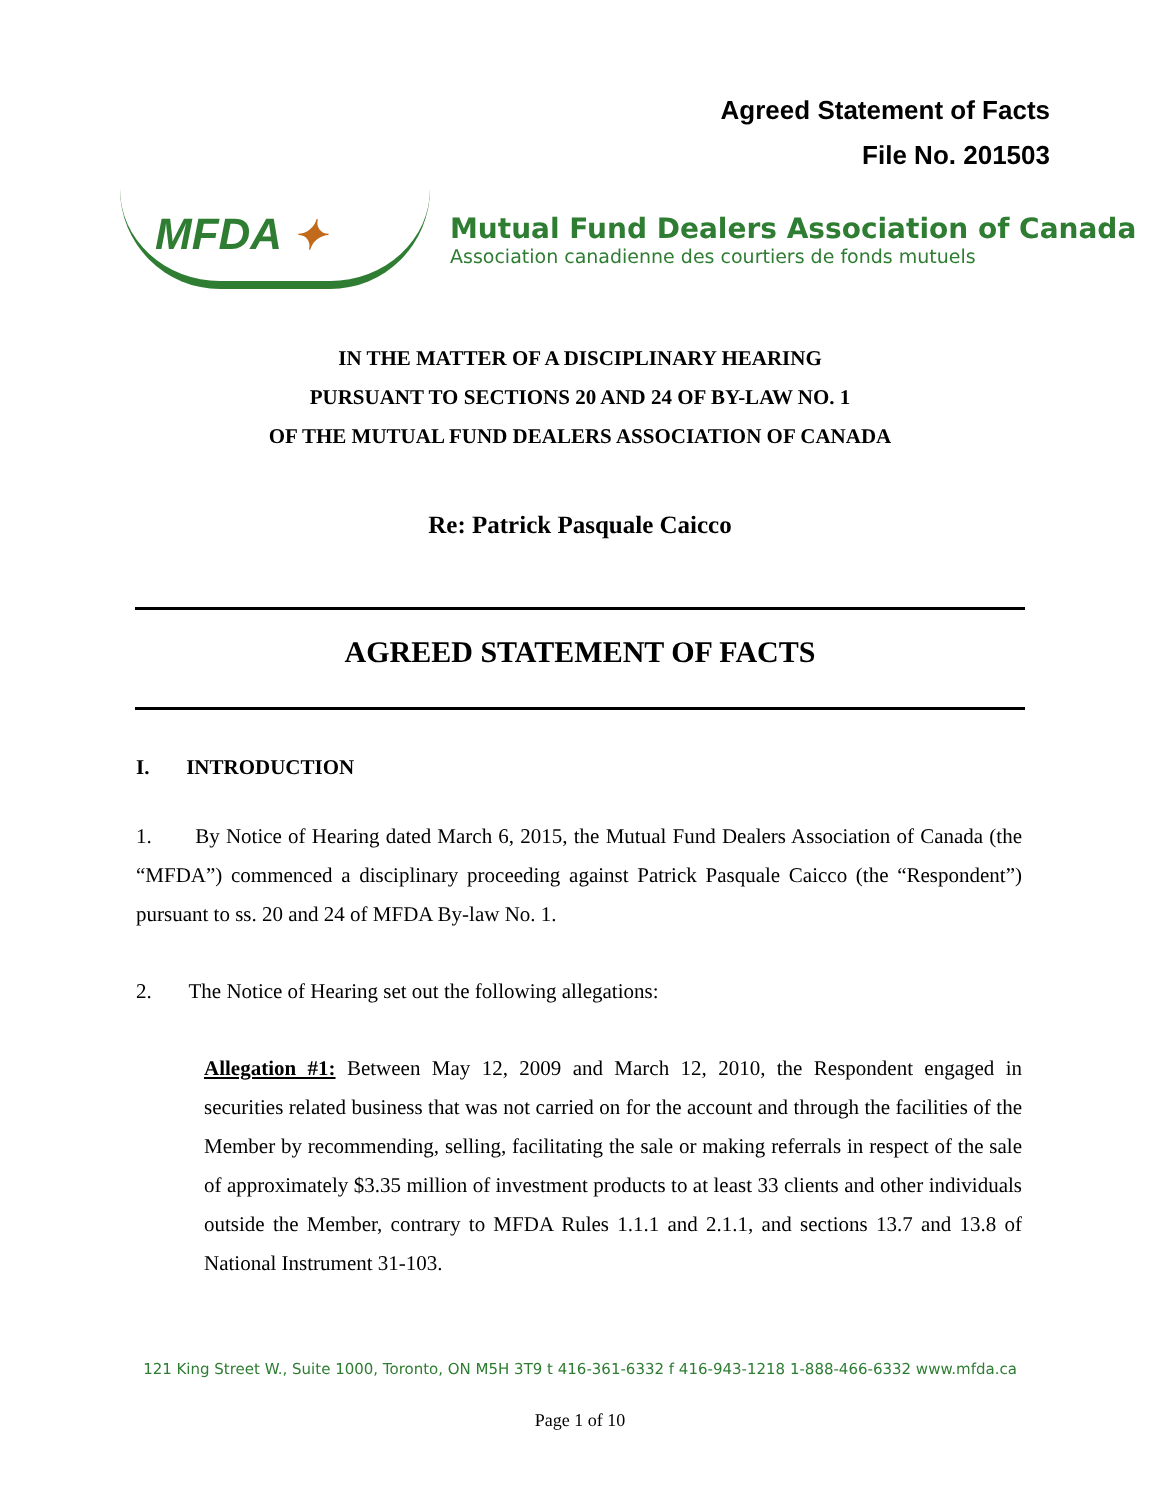Agreed Statement of Facts
File No. 201503
MFDA ✦
Mutual Fund Dealers Association of Canada
Association canadienne des courtiers de fonds mutuels
IN THE MATTER OF A DISCIPLINARY HEARING
PURSUANT TO SECTIONS 20 AND 24 OF BY-LAW NO. 1
OF THE MUTUAL FUND DEALERS ASSOCIATION OF CANADA
Re: Patrick Pasquale Caicco
AGREED STATEMENT OF FACTS
I. INTRODUCTION
1. By Notice of Hearing dated March 6, 2015, the Mutual Fund Dealers Association of Canada (the “MFDA”) commenced a disciplinary proceeding against Patrick Pasquale Caicco (the “Respondent”) pursuant to ss. 20 and 24 of MFDA By-law No. 1.
2. The Notice of Hearing set out the following allegations:
Allegation #1: Between May 12, 2009 and March 12, 2010, the Respondent engaged in securities related business that was not carried on for the account and through the facilities of the Member by recommending, selling, facilitating the sale or making referrals in respect of the sale of approximately $3.35 million of investment products to at least 33 clients and other individuals outside the Member, contrary to MFDA Rules 1.1.1 and 2.1.1, and sections 13.7 and 13.8 of National Instrument 31-103.
121 King Street W., Suite 1000, Toronto, ON M5H 3T9 t 416-361-6332 f 416-943-1218 1-888-466-6332 www.mfda.ca
Page 1 of 10